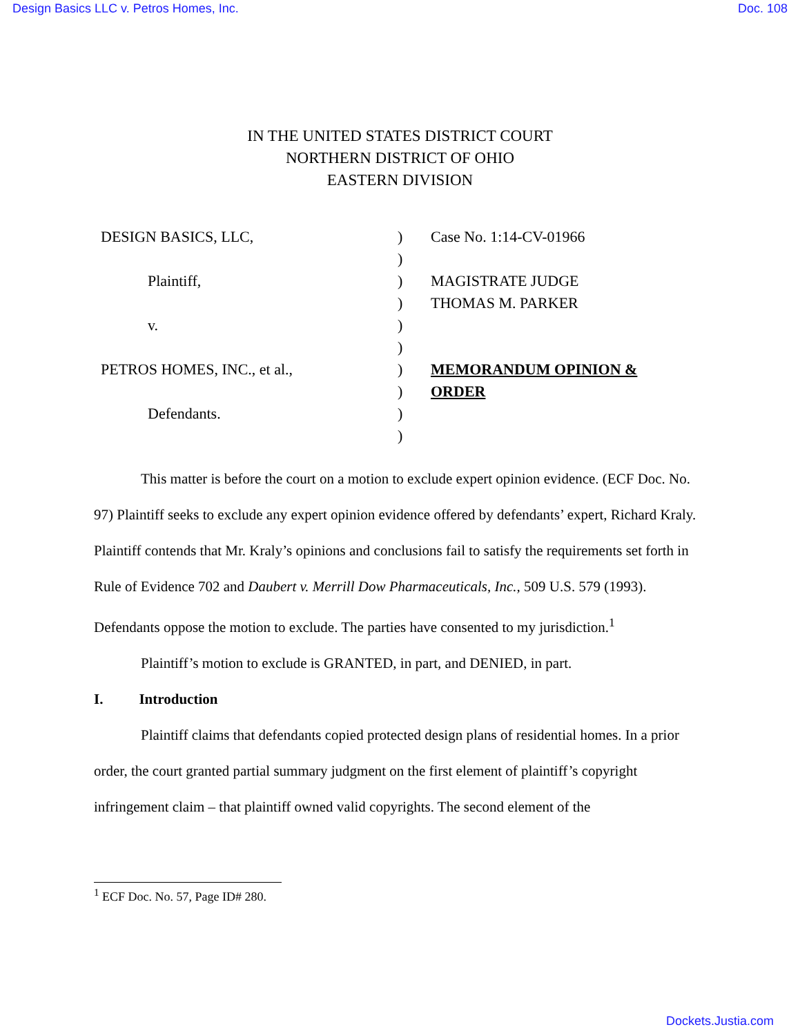Design Basics LLC v. Petros Homes, Inc. Doc. 108
IN THE UNITED STATES DISTRICT COURT
NORTHERN DISTRICT OF OHIO
EASTERN DIVISION
DESIGN BASICS, LLC,
Plaintiff,
v.
PETROS HOMES, INC., et al.,
Defendants.
)
)
)
)
)
)
)
)
)
)
Case No. 1:14-CV-01966
MAGISTRATE JUDGE
THOMAS M. PARKER
MEMORANDUM OPINION &
ORDER
This matter is before the court on a motion to exclude expert opinion evidence. (ECF Doc. No. 97) Plaintiff seeks to exclude any expert opinion evidence offered by defendants’ expert, Richard Kraly. Plaintiff contends that Mr. Kraly’s opinions and conclusions fail to satisfy the requirements set forth in Rule of Evidence 702 and Daubert v. Merrill Dow Pharmaceuticals, Inc., 509 U.S. 579 (1993). Defendants oppose the motion to exclude. The parties have consented to my jurisdiction.<sup>1</sup>
Plaintiff’s motion to exclude is GRANTED, in part, and DENIED, in part.
I. Introduction
Plaintiff claims that defendants copied protected design plans of residential homes. In a prior order, the court granted partial summary judgment on the first element of plaintiff’s copyright infringement claim – that plaintiff owned valid copyrights. The second element of the
<sup>1</sup> ECF Doc. No. 57, Page ID# 280.
Dockets.Justia.com